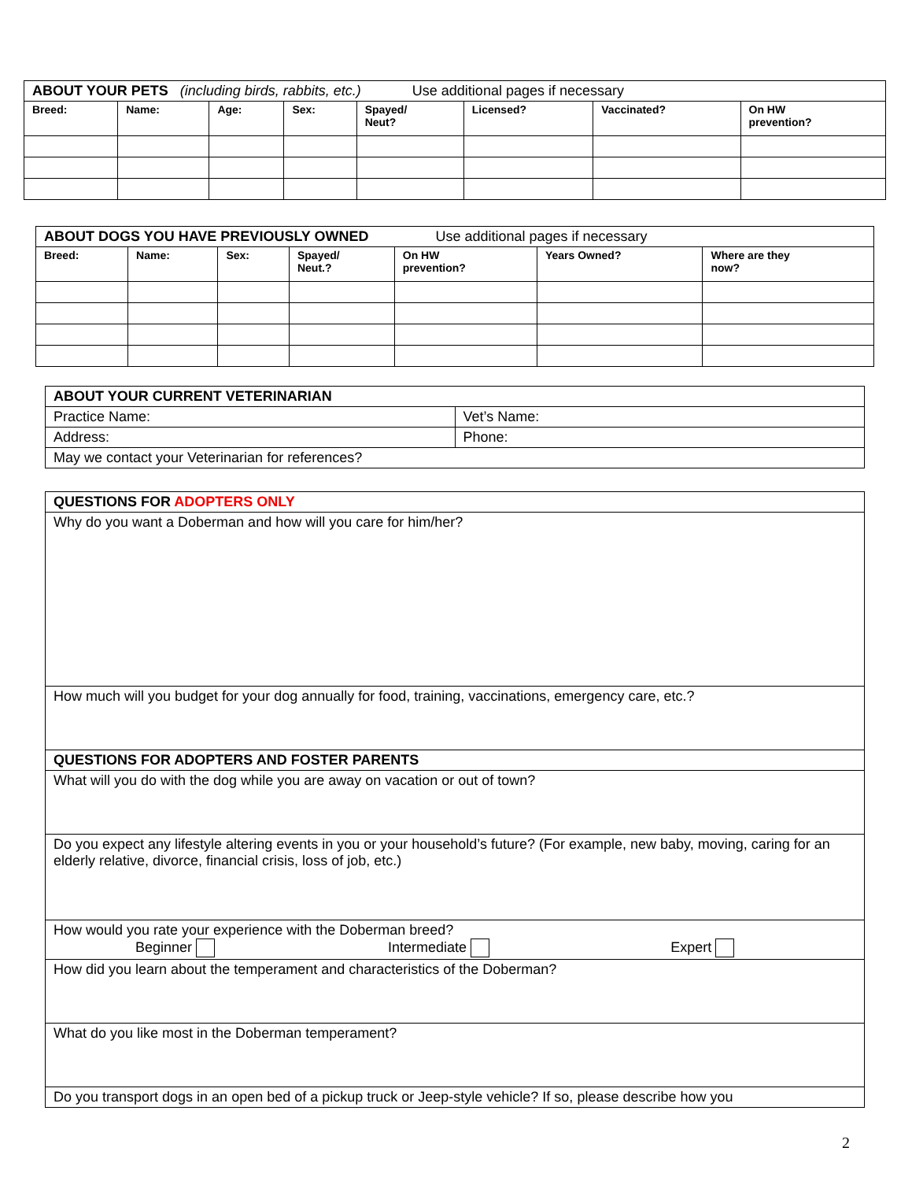| ABOUT YOUR PETS (including birds, rabbits, etc.) Use additional pages if necessary | | | | | | | |
| Breed: | Name: | Age: | Sex: | Spayed/ Neut? | Licensed? | Vaccinated? | On HW prevention? |
| ABOUT DOGS YOU HAVE PREVIOUSLY OWNED Use additional pages if necessary | | | | | | |
| Breed: | Name: | Sex: | Spayed/ Neut.? | On HW prevention? | Years Owned? | Where are they now? |
| ABOUT YOUR CURRENT VETERINARIAN | |
| Practice Name: | Vet’s Name: |
| Address: | Phone: |
| May we contact your Veterinarian for references? | |
| QUESTIONS FOR ADOPTERS ONLY |
| Why do you want a Doberman and how will you care for him/her? |
| How much will you budget for your dog annually for food, training, vaccinations, emergency care, etc.? |
| QUESTIONS FOR ADOPTERS AND FOSTER PARENTS |
| What will you do with the dog while you are away on vacation or out of town? |
| Do you expect any lifestyle altering events in you or your household’s future? (For example, new baby, moving, caring for an elderly relative, divorce, financial crisis, loss of job, etc.) |
| How would you rate your experience with the Doberman breed? Beginner Intermediate Expert |
| How did you learn about the temperament and characteristics of the Doberman? |
| What do you like most in the Doberman temperament? |
| Do you transport dogs in an open bed of a pickup truck or Jeep-style vehicle? If so, please describe how you |
2